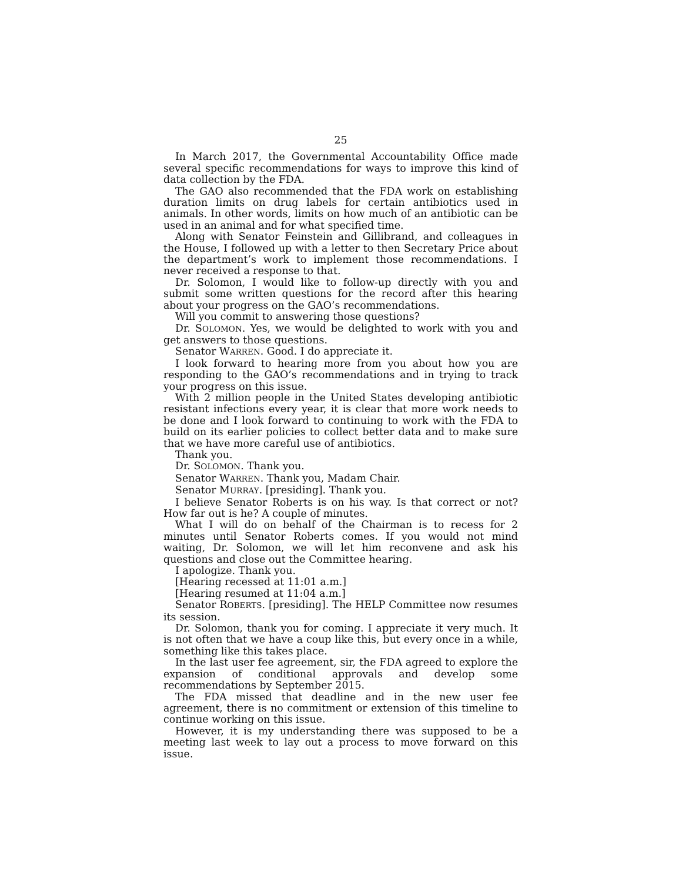25
In March 2017, the Governmental Accountability Office made several specific recommendations for ways to improve this kind of data collection by the FDA.
The GAO also recommended that the FDA work on establishing duration limits on drug labels for certain antibiotics used in animals. In other words, limits on how much of an antibiotic can be used in an animal and for what specified time.
Along with Senator Feinstein and Gillibrand, and colleagues in the House, I followed up with a letter to then Secretary Price about the department’s work to implement those recommendations. I never received a response to that.
Dr. Solomon, I would like to follow-up directly with you and submit some written questions for the record after this hearing about your progress on the GAO’s recommendations.
Will you commit to answering those questions?
Dr. SOLOMON. Yes, we would be delighted to work with you and get answers to those questions.
Senator WARREN. Good. I do appreciate it.
I look forward to hearing more from you about how you are responding to the GAO’s recommendations and in trying to track your progress on this issue.
With 2 million people in the United States developing antibiotic resistant infections every year, it is clear that more work needs to be done and I look forward to continuing to work with the FDA to build on its earlier policies to collect better data and to make sure that we have more careful use of antibiotics.
Thank you.
Dr. SOLOMON. Thank you.
Senator WARREN. Thank you, Madam Chair.
Senator MURRAY. [presiding]. Thank you.
I believe Senator Roberts is on his way. Is that correct or not? How far out is he? A couple of minutes.
What I will do on behalf of the Chairman is to recess for 2 minutes until Senator Roberts comes. If you would not mind waiting, Dr. Solomon, we will let him reconvene and ask his questions and close out the Committee hearing.
I apologize. Thank you.
[Hearing recessed at 11:01 a.m.]
[Hearing resumed at 11:04 a.m.]
Senator ROBERTS. [presiding]. The HELP Committee now resumes its session.
Dr. Solomon, thank you for coming. I appreciate it very much. It is not often that we have a coup like this, but every once in a while, something like this takes place.
In the last user fee agreement, sir, the FDA agreed to explore the expansion of conditional approvals and develop some recommendations by September 2015.
The FDA missed that deadline and in the new user fee agreement, there is no commitment or extension of this timeline to continue working on this issue.
However, it is my understanding there was supposed to be a meeting last week to lay out a process to move forward on this issue.